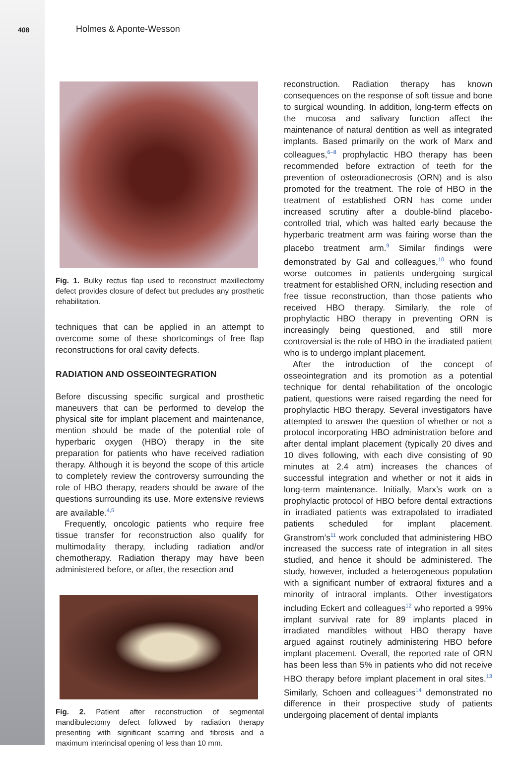408 Holmes & Aponte-Wesson
Fig. 1. Bulky rectus flap used to reconstruct maxillectomy defect provides closure of defect but precludes any prosthetic rehabilitation.
techniques that can be applied in an attempt to overcome some of these shortcomings of free flap reconstructions for oral cavity defects.
RADIATION AND OSSEOINTEGRATION
Before discussing specific surgical and prosthetic maneuvers that can be performed to develop the physical site for implant placement and maintenance, mention should be made of the potential role of hyperbaric oxygen (HBO) therapy in the site preparation for patients who have received radiation therapy. Although it is beyond the scope of this article to completely review the controversy surrounding the role of HBO therapy, readers should be aware of the questions surrounding its use. More extensive reviews are available.<sup>4,5</sup>
Frequently, oncologic patients who require free tissue transfer for reconstruction also qualify for multimodality therapy, including radiation and/or chemotherapy. Radiation therapy may have been administered before, or after, the resection and
Fig. 2. Patient after reconstruction of segmental mandibulectomy defect followed by radiation therapy presenting with significant scarring and fibrosis and a maximum interincisal opening of less than 10 mm.
reconstruction. Radiation therapy has known consequences on the response of soft tissue and bone to surgical wounding. In addition, long-term effects on the mucosa and salivary function affect the maintenance of natural dentition as well as integrated implants. Based primarily on the work of Marx and colleagues,<sup>6–8</sup> prophylactic HBO therapy has been recommended before extraction of teeth for the prevention of osteoradionecrosis (ORN) and is also promoted for the treatment. The role of HBO in the treatment of established ORN has come under increased scrutiny after a double-blind placebo-controlled trial, which was halted early because the hyperbaric treatment arm was fairing worse than the placebo treatment arm.<sup>9</sup> Similar findings were demonstrated by Gal and colleagues,<sup>10</sup> who found worse outcomes in patients undergoing surgical treatment for established ORN, including resection and free tissue reconstruction, than those patients who received HBO therapy. Similarly, the role of prophylactic HBO therapy in preventing ORN is increasingly being questioned, and still more controversial is the role of HBO in the irradiated patient who is to undergo implant placement.
After the introduction of the concept of osseointegration and its promotion as a potential technique for dental rehabilitation of the oncologic patient, questions were raised regarding the need for prophylactic HBO therapy. Several investigators have attempted to answer the question of whether or not a protocol incorporating HBO administration before and after dental implant placement (typically 20 dives and 10 dives following, with each dive consisting of 90 minutes at 2.4 atm) increases the chances of successful integration and whether or not it aids in long-term maintenance. Initially, Marx’s work on a prophylactic protocol of HBO before dental extractions in irradiated patients was extrapolated to irradiated patients scheduled for implant placement. Granstrom’s<sup>11</sup> work concluded that administering HBO increased the success rate of integration in all sites studied, and hence it should be administered. The study, however, included a heterogeneous population with a significant number of extraoral fixtures and a minority of intraoral implants. Other investigators including Eckert and colleagues<sup>12</sup> who reported a 99% implant survival rate for 89 implants placed in irradiated mandibles without HBO therapy have argued against routinely administering HBO before implant placement. Overall, the reported rate of ORN has been less than 5% in patients who did not receive HBO therapy before implant placement in oral sites.<sup>13</sup> Similarly, Schoen and colleagues<sup>14</sup> demonstrated no difference in their prospective study of patients undergoing placement of dental implants